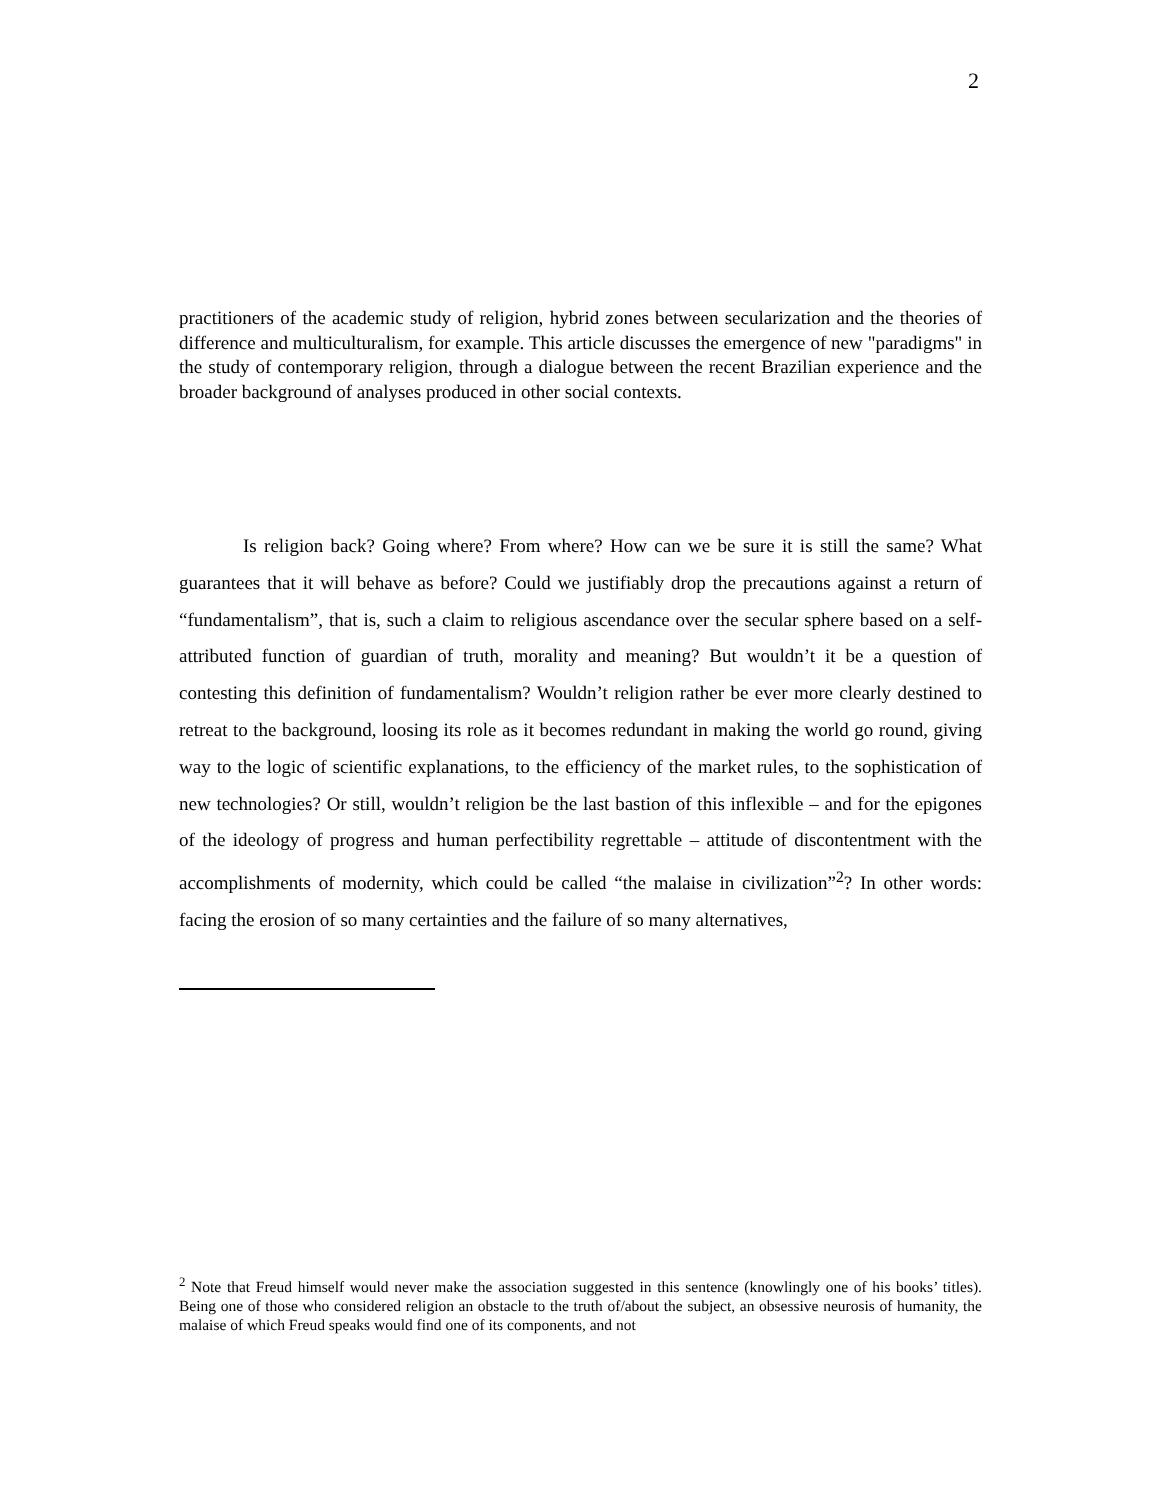2
practitioners of the academic study of religion, hybrid zones between secularization and the theories of difference and multiculturalism, for example. This article discusses the emergence of new "paradigms" in the study of contemporary religion, through a dialogue between the recent Brazilian experience and the broader background of analyses produced in other social contexts.
Is religion back? Going where? From where? How can we be sure it is still the same? What guarantees that it will behave as before? Could we justifiably drop the precautions against a return of “fundamentalism”, that is, such a claim to religious ascendance over the secular sphere based on a self-attributed function of guardian of truth, morality and meaning? But wouldn’t it be a question of contesting this definition of fundamentalism? Wouldn’t religion rather be ever more clearly destined to retreat to the background, loosing its role as it becomes redundant in making the world go round, giving way to the logic of scientific explanations, to the efficiency of the market rules, to the sophistication of new technologies? Or still, wouldn’t religion be the last bastion of this inflexible – and for the epigones of the ideology of progress and human perfectibility regrettable – attitude of discontentment with the accomplishments of modernity, which could be called “the malaise in civilization”<sup>2</sup>? In other words: facing the erosion of so many certainties and the failure of so many alternatives,
<sup>2</sup> Note that Freud himself would never make the association suggested in this sentence (knowlingly one of his books’ titles). Being one of those who considered religion an obstacle to the truth of/about the subject, an obsessive neurosis of humanity, the malaise of which Freud speaks would find one of its components, and not